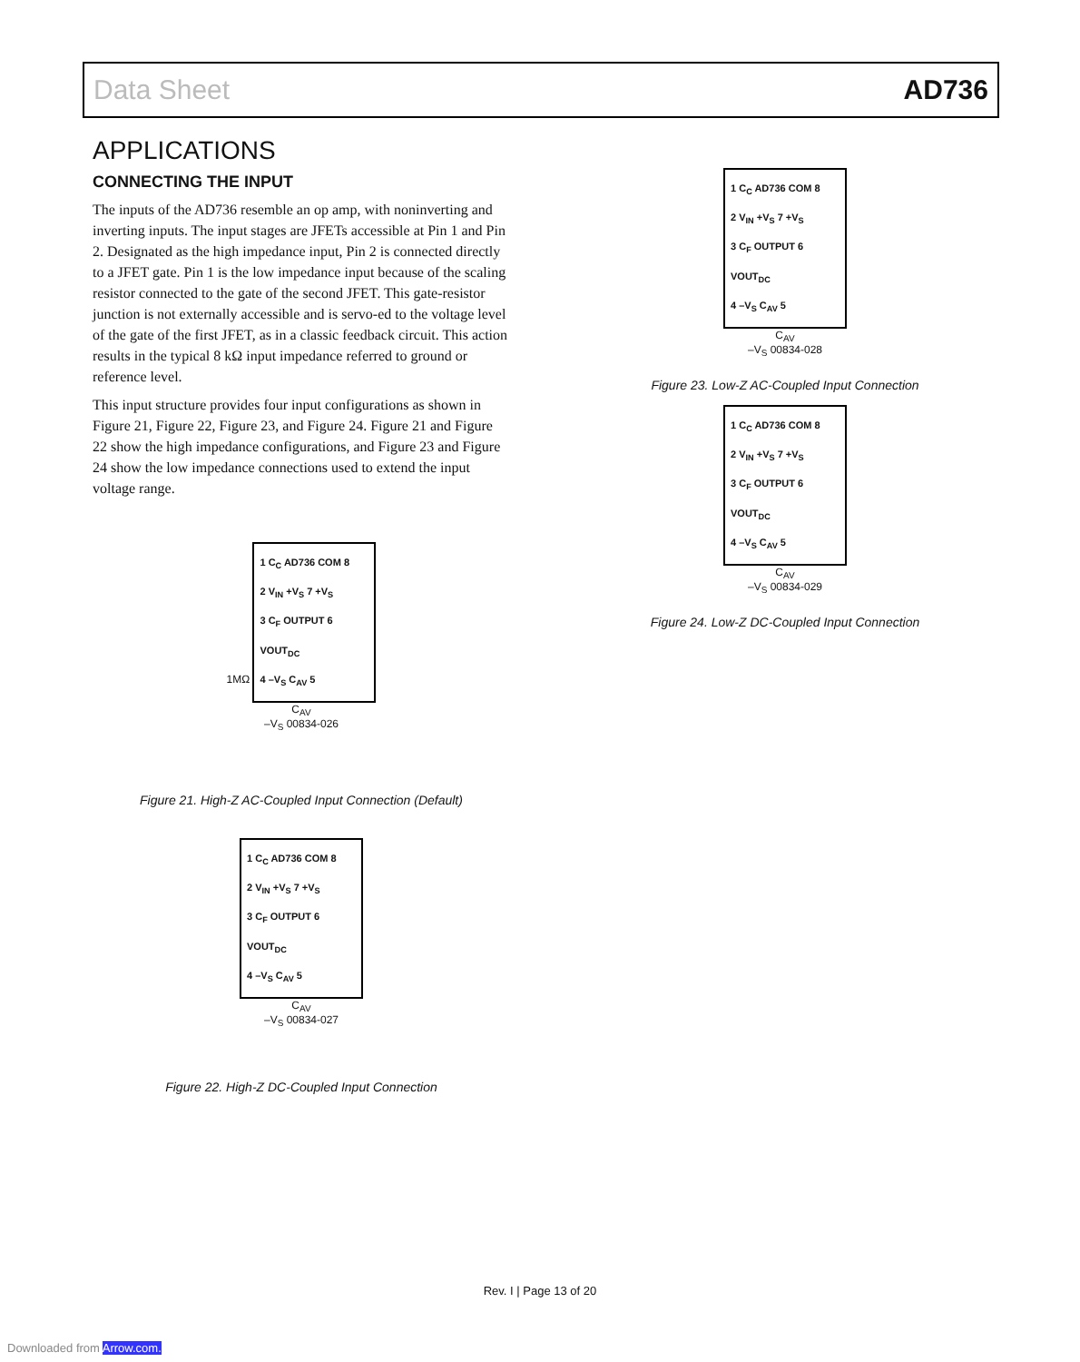Data Sheet AD736
APPLICATIONS
CONNECTING THE INPUT
The inputs of the AD736 resemble an op amp, with noninverting and inverting inputs. The input stages are JFETs accessible at Pin 1 and Pin 2. Designated as the high impedance input, Pin 2 is connected directly to a JFET gate. Pin 1 is the low impedance input because of the scaling resistor connected to the gate of the second JFET. This gate-resistor junction is not externally accessible and is servo-ed to the voltage level of the gate of the first JFET, as in a classic feedback circuit. This action results in the typical 8 kΩ input impedance referred to ground or reference level.
This input structure provides four input configurations as shown in Figure 21, Figure 22, Figure 23, and Figure 24. Figure 21 and Figure 22 show the high impedance configurations, and Figure 23 and Figure 24 show the low impedance connections used to extend the input voltage range.
1MΩ 1 C<sub>C</sub> AD736 COM 8
2 V<sub>IN</sub> +V<sub>S</sub> 7 +V<sub>S</sub>
3 C<sub>F</sub> OUTPUT 6 VOUT<sub>DC</sub>
4 –V<sub>S</sub> C<sub>AV</sub> 5
C<sub>AV</sub>
–V<sub>S</sub> 00834-026
Figure 21. High-Z AC-Coupled Input Connection (Default)
1 C<sub>C</sub> AD736 COM 8
2 V<sub>IN</sub> +V<sub>S</sub> 7 +V<sub>S</sub>
3 C<sub>F</sub> OUTPUT 6 VOUT<sub>DC</sub>
4 –V<sub>S</sub> C<sub>AV</sub> 5
C<sub>AV</sub>
–V<sub>S</sub> 00834-027
Figure 22. High-Z DC-Coupled Input Connection
1 C<sub>C</sub> AD736 COM 8
2 V<sub>IN</sub> +V<sub>S</sub> 7 +V<sub>S</sub>
3 C<sub>F</sub> OUTPUT 6 VOUT<sub>DC</sub>
4 –V<sub>S</sub> C<sub>AV</sub> 5
C<sub>AV</sub>
–V<sub>S</sub> 00834-028
Figure 23. Low-Z AC-Coupled Input Connection
1 C<sub>C</sub> AD736 COM 8
2 V<sub>IN</sub> +V<sub>S</sub> 7 +V<sub>S</sub>
3 C<sub>F</sub> OUTPUT 6 VOUT<sub>DC</sub>
4 –V<sub>S</sub> C<sub>AV</sub> 5
C<sub>AV</sub>
–V<sub>S</sub> 00834-029
Figure 24. Low-Z DC-Coupled Input Connection
Rev. I | Page 13 of 20
Downloaded from Arrow.com.